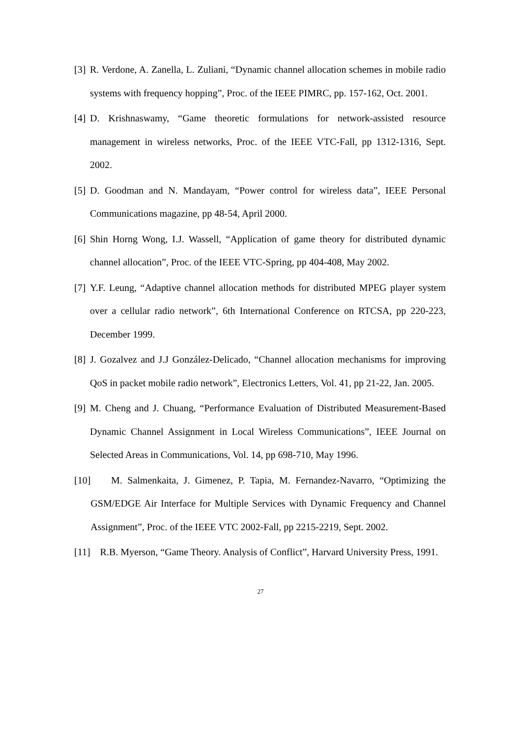[3] R. Verdone, A. Zanella, L. Zuliani, “Dynamic channel allocation schemes in mobile radio systems with frequency hopping”, Proc. of the IEEE PIMRC, pp. 157-162, Oct. 2001.
[4] D. Krishnaswamy, “Game theoretic formulations for network-assisted resource management in wireless networks, Proc. of the IEEE VTC-Fall, pp 1312-1316, Sept. 2002.
[5] D. Goodman and N. Mandayam, “Power control for wireless data”, IEEE Personal Communications magazine, pp 48-54, April 2000.
[6] Shin Horng Wong, I.J. Wassell, “Application of game theory for distributed dynamic channel allocation”, Proc. of the IEEE VTC-Spring, pp 404-408, May 2002.
[7] Y.F. Leung, “Adaptive channel allocation methods for distributed MPEG player system over a cellular radio network”, 6th International Conference on RTCSA, pp 220-223, December 1999.
[8] J. Gozalvez and J.J González-Delicado, “Channel allocation mechanisms for improving QoS in packet mobile radio network”, Electronics Letters, Vol. 41, pp 21-22, Jan. 2005.
[9] M. Cheng and J. Chuang, “Performance Evaluation of Distributed Measurement-Based Dynamic Channel Assignment in Local Wireless Communications”, IEEE Journal on Selected Areas in Communications, Vol. 14, pp 698-710, May 1996.
[10] M. Salmenkaita, J. Gimenez, P. Tapia, M. Fernandez-Navarro, “Optimizing the GSM/EDGE Air Interface for Multiple Services with Dynamic Frequency and Channel Assignment”, Proc. of the IEEE VTC 2002-Fall, pp 2215-2219, Sept. 2002.
[11] R.B. Myerson, “Game Theory. Analysis of Conflict”, Harvard University Press, 1991.
27